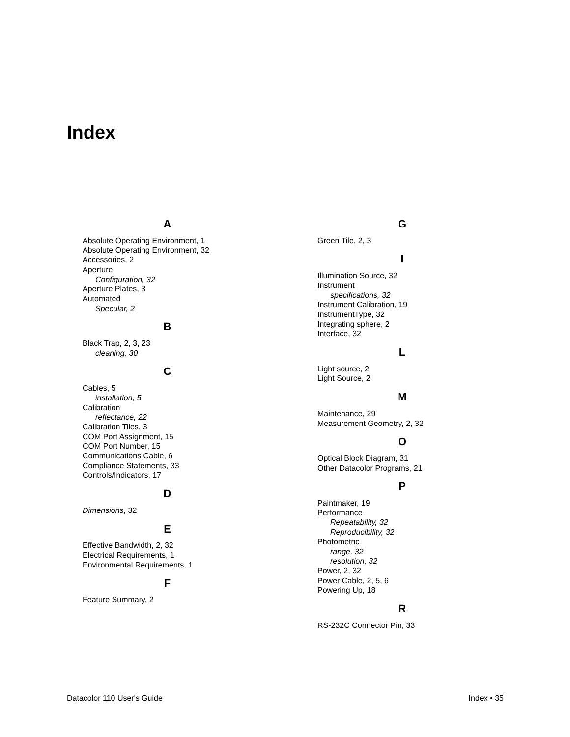Index
A
Absolute Operating Environment, 1
Absolute Operating Environment, 32
Accessories, 2
Aperture
Configuration, 32
Aperture Plates, 3
Automated
Specular, 2
B
Black Trap, 2, 3, 23
cleaning, 30
C
Cables, 5
installation, 5
Calibration
reflectance, 22
Calibration Tiles, 3
COM Port Assignment, 15
COM Port Number, 15
Communications Cable, 6
Compliance Statements, 33
Controls/Indicators, 17
D
Dimensions, 32
E
Effective Bandwidth, 2, 32
Electrical Requirements, 1
Environmental Requirements, 1
F
Feature Summary, 2
G
Green Tile, 2, 3
I
Illumination Source, 32
Instrument
specifications, 32
Instrument Calibration, 19
InstrumentType, 32
Integrating sphere, 2
Interface, 32
L
Light source, 2
Light Source, 2
M
Maintenance, 29
Measurement Geometry, 2, 32
O
Optical Block Diagram, 31
Other Datacolor Programs, 21
P
Paintmaker, 19
Performance
Repeatability, 32
Reproducibility, 32
Photometric
range, 32
resolution, 32
Power, 2, 32
Power Cable, 2, 5, 6
Powering Up, 18
R
RS-232C Connector Pin, 33
Datacolor 110 User's Guide Index • 35